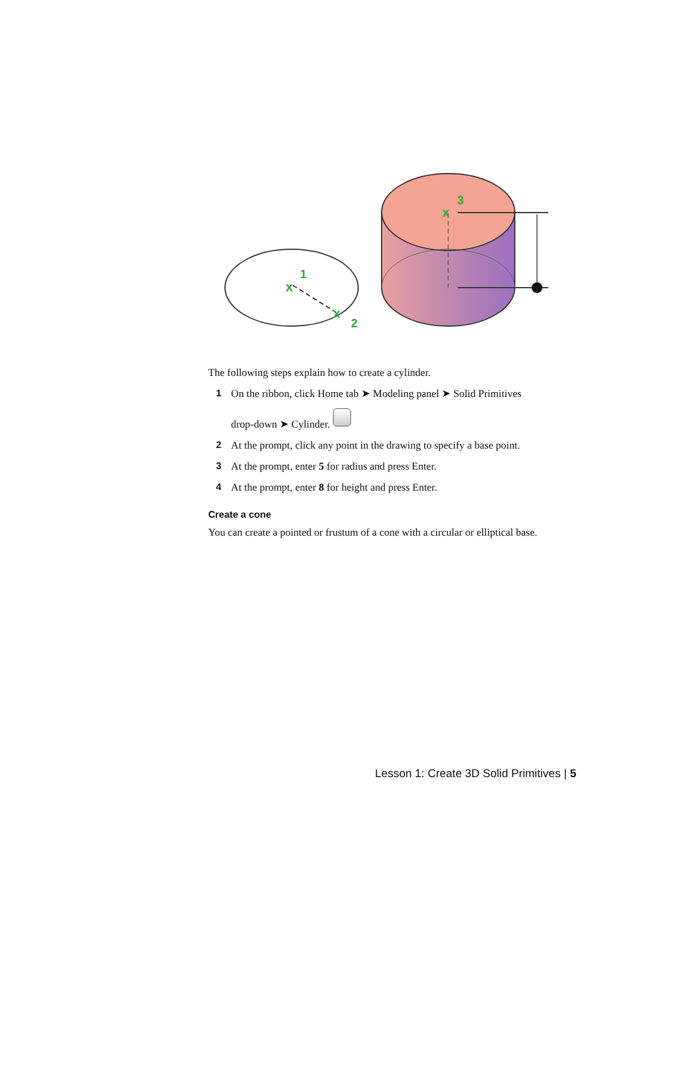x
1
x
2
x
3
The following steps explain how to create a cylinder.
1 On the ribbon, click Home tab ➤ Modeling panel ➤ Solid Primitives
drop-down ➤ Cylinder.
2 At the prompt, click any point in the drawing to specify a base point.
3 At the prompt, enter 5 for radius and press Enter.
4 At the prompt, enter 8 for height and press Enter.
Create a cone
You can create a pointed or frustum of a cone with a circular or elliptical base.
Lesson 1: Create 3D Solid Primitives | 5